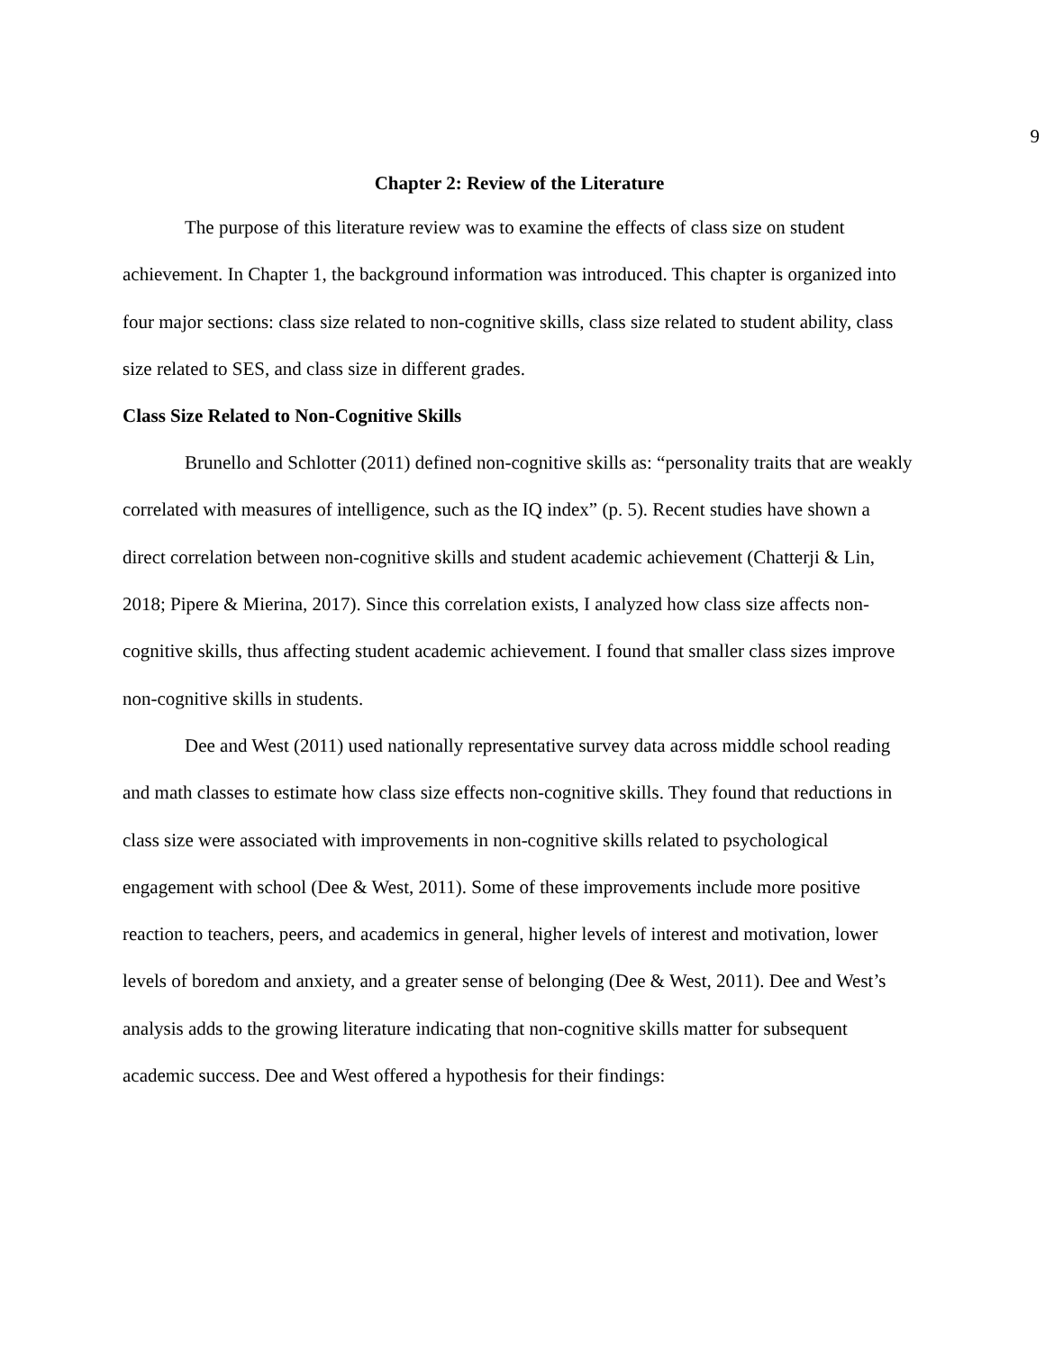9
Chapter 2: Review of the Literature
The purpose of this literature review was to examine the effects of class size on student achievement. In Chapter 1, the background information was introduced. This chapter is organized into four major sections: class size related to non-cognitive skills, class size related to student ability, class size related to SES, and class size in different grades.
Class Size Related to Non-Cognitive Skills
Brunello and Schlotter (2011) defined non-cognitive skills as: “personality traits that are weakly correlated with measures of intelligence, such as the IQ index” (p. 5). Recent studies have shown a direct correlation between non-cognitive skills and student academic achievement (Chatterji & Lin, 2018; Pipere & Mierina, 2017). Since this correlation exists, I analyzed how class size affects non-cognitive skills, thus affecting student academic achievement. I found that smaller class sizes improve non-cognitive skills in students.
Dee and West (2011) used nationally representative survey data across middle school reading and math classes to estimate how class size effects non-cognitive skills. They found that reductions in class size were associated with improvements in non-cognitive skills related to psychological engagement with school (Dee & West, 2011). Some of these improvements include more positive reaction to teachers, peers, and academics in general, higher levels of interest and motivation, lower levels of boredom and anxiety, and a greater sense of belonging (Dee & West, 2011). Dee and West’s analysis adds to the growing literature indicating that non-cognitive skills matter for subsequent academic success. Dee and West offered a hypothesis for their findings: